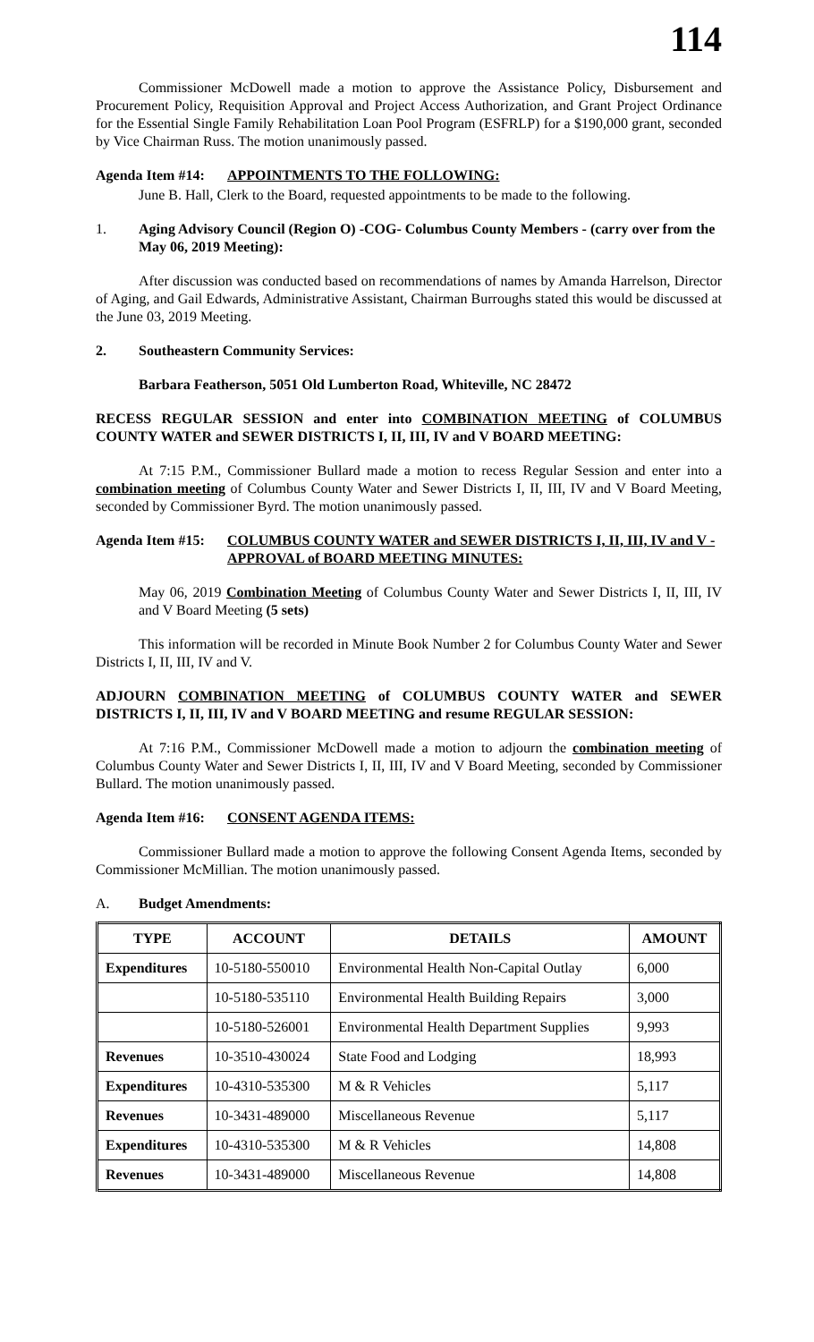114
Commissioner McDowell made a motion to approve the Assistance Policy, Disbursement and Procurement Policy, Requisition Approval and Project Access Authorization, and Grant Project Ordinance for the Essential Single Family Rehabilitation Loan Pool Program (ESFRLP) for a $190,000 grant, seconded by Vice Chairman Russ. The motion unanimously passed.
Agenda Item #14: APPOINTMENTS TO THE FOLLOWING:
June B. Hall, Clerk to the Board, requested appointments to be made to the following.
1. Aging Advisory Council (Region O) -COG- Columbus County Members - (carry over from the May 06, 2019 Meeting):
After discussion was conducted based on recommendations of names by Amanda Harrelson, Director of Aging, and Gail Edwards, Administrative Assistant, Chairman Burroughs stated this would be discussed at the June 03, 2019 Meeting.
2. Southeastern Community Services:
Barbara Featherson, 5051 Old Lumberton Road, Whiteville, NC 28472
RECESS REGULAR SESSION and enter into COMBINATION MEETING of COLUMBUS COUNTY WATER and SEWER DISTRICTS I, II, III, IV and V BOARD MEETING:
At 7:15 P.M., Commissioner Bullard made a motion to recess Regular Session and enter into a combination meeting of Columbus County Water and Sewer Districts I, II, III, IV and V Board Meeting, seconded by Commissioner Byrd. The motion unanimously passed.
Agenda Item #15: COLUMBUS COUNTY WATER and SEWER DISTRICTS I, II, III, IV and V - APPROVAL of BOARD MEETING MINUTES:
May 06, 2019 Combination Meeting of Columbus County Water and Sewer Districts I, II, III, IV and V Board Meeting (5 sets)
This information will be recorded in Minute Book Number 2 for Columbus County Water and Sewer Districts I, II, III, IV and V.
ADJOURN COMBINATION MEETING of COLUMBUS COUNTY WATER and SEWER DISTRICTS I, II, III, IV and V BOARD MEETING and resume REGULAR SESSION:
At 7:16 P.M., Commissioner McDowell made a motion to adjourn the combination meeting of Columbus County Water and Sewer Districts I, II, III, IV and V Board Meeting, seconded by Commissioner Bullard. The motion unanimously passed.
Agenda Item #16: CONSENT AGENDA ITEMS:
Commissioner Bullard made a motion to approve the following Consent Agenda Items, seconded by Commissioner McMillian. The motion unanimously passed.
A. Budget Amendments:
| TYPE | ACCOUNT | DETAILS | AMOUNT |
| --- | --- | --- | --- |
| Expenditures | 10-5180-550010 | Environmental Health Non-Capital Outlay | 6,000 |
| | 10-5180-535110 | Environmental Health Building Repairs | 3,000 |
| | 10-5180-526001 | Environmental Health Department Supplies | 9,993 |
| Revenues | 10-3510-430024 | State Food and Lodging | 18,993 |
| Expenditures | 10-4310-535300 | M & R Vehicles | 5,117 |
| Revenues | 10-3431-489000 | Miscellaneous Revenue | 5,117 |
| Expenditures | 10-4310-535300 | M & R Vehicles | 14,808 |
| Revenues | 10-3431-489000 | Miscellaneous Revenue | 14,808 |